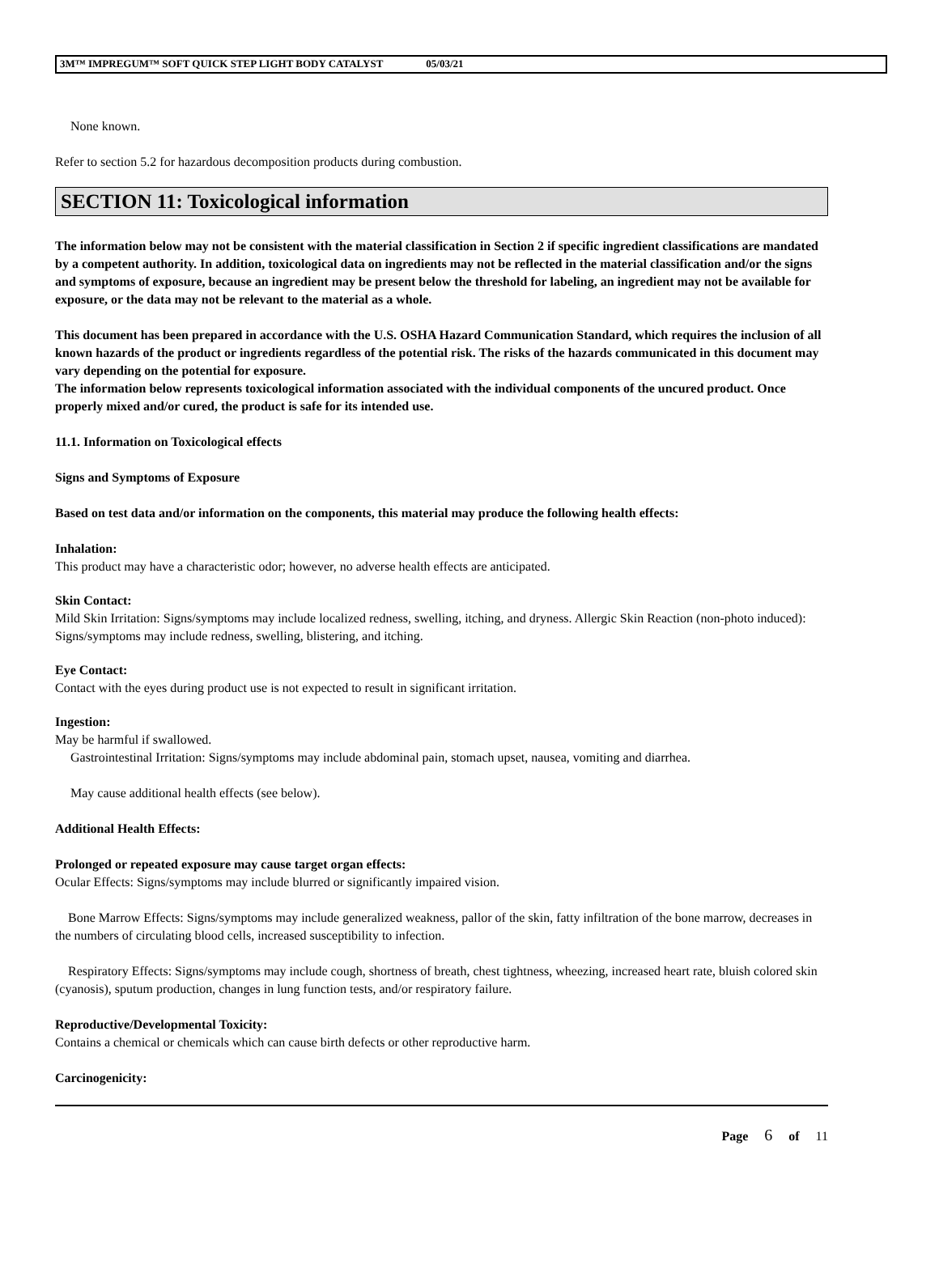3M™ IMPREGUM™ SOFT QUICK STEP LIGHT BODY CATALYST 05/03/21
None known.
Refer to section 5.2 for hazardous decomposition products during combustion.
SECTION 11: Toxicological information
The information below may not be consistent with the material classification in Section 2 if specific ingredient classifications are mandated by a competent authority. In addition, toxicological data on ingredients may not be reflected in the material classification and/or the signs and symptoms of exposure, because an ingredient may be present below the threshold for labeling, an ingredient may not be available for exposure, or the data may not be relevant to the material as a whole.
This document has been prepared in accordance with the U.S. OSHA Hazard Communication Standard, which requires the inclusion of all known hazards of the product or ingredients regardless of the potential risk. The risks of the hazards communicated in this document may vary depending on the potential for exposure.
The information below represents toxicological information associated with the individual components of the uncured product. Once properly mixed and/or cured, the product is safe for its intended use.
11.1. Information on Toxicological effects
Signs and Symptoms of Exposure
Based on test data and/or information on the components, this material may produce the following health effects:
Inhalation:
This product may have a characteristic odor; however, no adverse health effects are anticipated.
Skin Contact:
Mild Skin Irritation: Signs/symptoms may include localized redness, swelling, itching, and dryness. Allergic Skin Reaction (non-photo induced): Signs/symptoms may include redness, swelling, blistering, and itching.
Eye Contact:
Contact with the eyes during product use is not expected to result in significant irritation.
Ingestion:
May be harmful if swallowed.
Gastrointestinal Irritation: Signs/symptoms may include abdominal pain, stomach upset, nausea, vomiting and diarrhea.
May cause additional health effects (see below).
Additional Health Effects:
Prolonged or repeated exposure may cause target organ effects:
Ocular Effects: Signs/symptoms may include blurred or significantly impaired vision.
Bone Marrow Effects: Signs/symptoms may include generalized weakness, pallor of the skin, fatty infiltration of the bone marrow, decreases in the numbers of circulating blood cells, increased susceptibility to infection.
Respiratory Effects: Signs/symptoms may include cough, shortness of breath, chest tightness, wheezing, increased heart rate, bluish colored skin (cyanosis), sputum production, changes in lung function tests, and/or respiratory failure.
Reproductive/Developmental Toxicity:
Contains a chemical or chemicals which can cause birth defects or other reproductive harm.
Carcinogenicity:
Page 6 of 11